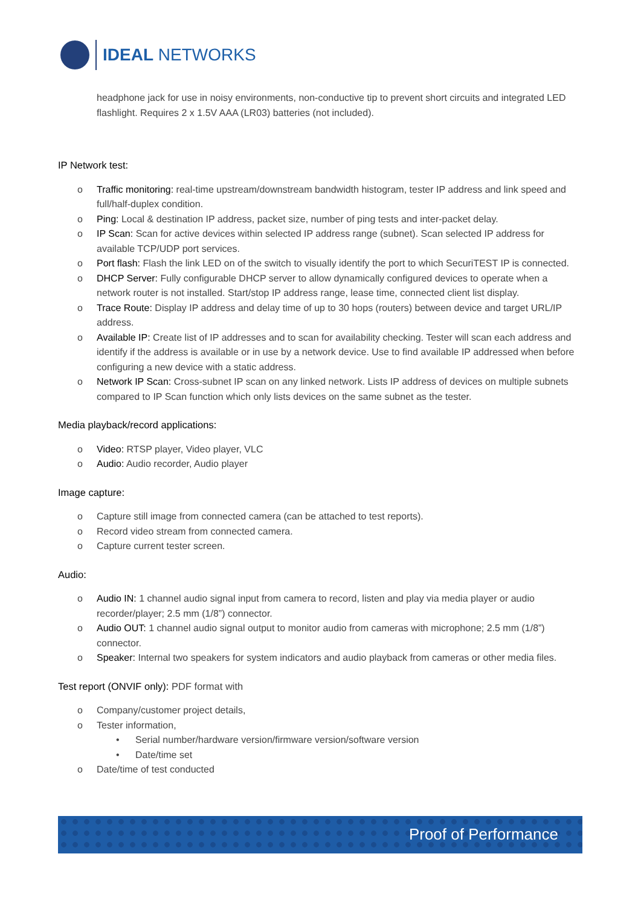IDEAL NETWORKS
headphone jack for use in noisy environments, non-conductive tip to prevent short circuits and integrated LED flashlight. Requires 2 x 1.5V AAA (LR03) batteries (not included).
IP Network test:
o Traffic monitoring: real-time upstream/downstream bandwidth histogram, tester IP address and link speed and full/half-duplex condition.
o Ping: Local & destination IP address, packet size, number of ping tests and inter-packet delay.
o IP Scan: Scan for active devices within selected IP address range (subnet). Scan selected IP address for available TCP/UDP port services.
o Port flash: Flash the link LED on of the switch to visually identify the port to which SecuriTEST IP is connected.
o DHCP Server: Fully configurable DHCP server to allow dynamically configured devices to operate when a network router is not installed. Start/stop IP address range, lease time, connected client list display.
o Trace Route: Display IP address and delay time of up to 30 hops (routers) between device and target URL/IP address.
o Available IP: Create list of IP addresses and to scan for availability checking. Tester will scan each address and identify if the address is available or in use by a network device. Use to find available IP addressed when before configuring a new device with a static address.
o Network IP Scan: Cross-subnet IP scan on any linked network. Lists IP address of devices on multiple subnets compared to IP Scan function which only lists devices on the same subnet as the tester.
Media playback/record applications:
o Video: RTSP player, Video player, VLC
o Audio: Audio recorder, Audio player
Image capture:
o Capture still image from connected camera (can be attached to test reports).
o Record video stream from connected camera.
o Capture current tester screen.
Audio:
o Audio IN: 1 channel audio signal input from camera to record, listen and play via media player or audio recorder/player; 2.5 mm (1/8”) connector.
o Audio OUT: 1 channel audio signal output to monitor audio from cameras with microphone; 2.5 mm (1/8”) connector.
o Speaker: Internal two speakers for system indicators and audio playback from cameras or other media files.
Test report (ONVIF only): PDF format with
o Company/customer project details,
o Tester information,
• Serial number/hardware version/firmware version/software version
• Date/time set
o Date/time of test conducted
Proof of Performance